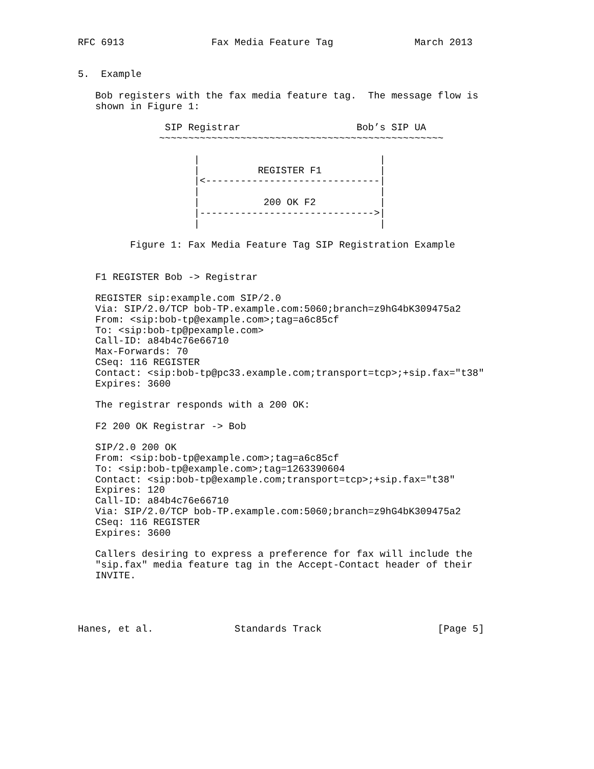RFC 6913               Fax Media Feature Tag              March 2013


5.  Example

   Bob registers with the fax media feature tag.  The message flow is
   shown in Figure 1:

               SIP Registrar                    Bob’s SIP UA
              ~~~~~~~~~~~~~~~~~~~~~~~~~~~~~~~~~~~~~~~~~~~~~~~~~

                    |                               |
                    |          REGISTER F1          |
                    |<------------------------------|
                    |                               |
                    |           200 OK F2           |
                    |------------------------------>|
                    |                               |

         Figure 1: Fax Media Feature Tag SIP Registration Example


   F1 REGISTER Bob -> Registrar

   REGISTER sip:example.com SIP/2.0
   Via: SIP/2.0/TCP bob-TP.example.com:5060;branch=z9hG4bK309475a2
   From: <sip:bob-tp@example.com>;tag=a6c85cf
   To: <sip:bob-tp@pexample.com>
   Call-ID: a84b4c76e66710
   Max-Forwards: 70
   CSeq: 116 REGISTER
   Contact: <sip:bob-tp@pc33.example.com;transport=tcp>;+sip.fax="t38"
   Expires: 3600

   The registrar responds with a 200 OK:

   F2 200 OK Registrar -> Bob

   SIP/2.0 200 OK
   From: <sip:bob-tp@example.com>;tag=a6c85cf
   To: <sip:bob-tp@example.com>;tag=1263390604
   Contact: <sip:bob-tp@example.com;transport=tcp>;+sip.fax="t38"
   Expires: 120
   Call-ID: a84b4c76e66710
   Via: SIP/2.0/TCP bob-TP.example.com:5060;branch=z9hG4bK309475a2
   CSeq: 116 REGISTER
   Expires: 3600

   Callers desiring to express a preference for fax will include the
   "sip.fax" media feature tag in the Accept-Contact header of their
   INVITE.




Hanes, et al.              Standards Track                    [Page 5]